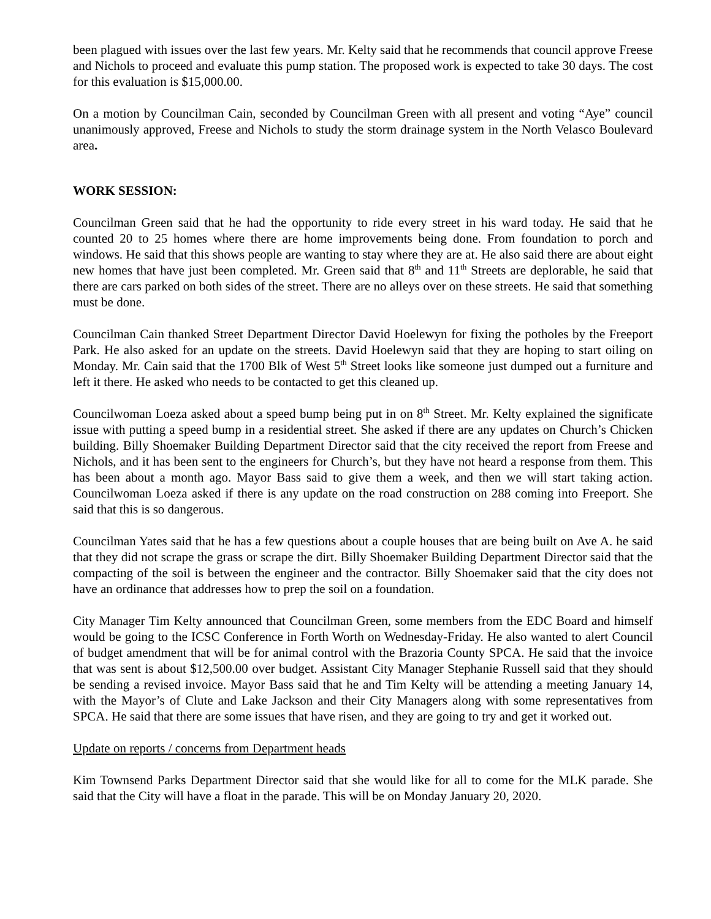been plagued with issues over the last few years. Mr. Kelty said that he recommends that council approve Freese and Nichols to proceed and evaluate this pump station. The proposed work is expected to take 30 days. The cost for this evaluation is $15,000.00.
On a motion by Councilman Cain, seconded by Councilman Green with all present and voting “Aye” council unanimously approved, Freese and Nichols to study the storm drainage system in the North Velasco Boulevard area.
WORK SESSION:
Councilman Green said that he had the opportunity to ride every street in his ward today. He said that he counted 20 to 25 homes where there are home improvements being done. From foundation to porch and windows. He said that this shows people are wanting to stay where they are at. He also said there are about eight new homes that have just been completed. Mr. Green said that 8<sup>th</sup> and 11<sup>th</sup> Streets are deplorable, he said that there are cars parked on both sides of the street. There are no alleys over on these streets. He said that something must be done.
Councilman Cain thanked Street Department Director David Hoelewyn for fixing the potholes by the Freeport Park. He also asked for an update on the streets. David Hoelewyn said that they are hoping to start oiling on Monday. Mr. Cain said that the 1700 Blk of West 5<sup>th</sup> Street looks like someone just dumped out a furniture and left it there. He asked who needs to be contacted to get this cleaned up.
Councilwoman Loeza asked about a speed bump being put in on 8<sup>th</sup> Street. Mr. Kelty explained the significate issue with putting a speed bump in a residential street. She asked if there are any updates on Church’s Chicken building. Billy Shoemaker Building Department Director said that the city received the report from Freese and Nichols, and it has been sent to the engineers for Church’s, but they have not heard a response from them. This has been about a month ago. Mayor Bass said to give them a week, and then we will start taking action. Councilwoman Loeza asked if there is any update on the road construction on 288 coming into Freeport. She said that this is so dangerous.
Councilman Yates said that he has a few questions about a couple houses that are being built on Ave A. he said that they did not scrape the grass or scrape the dirt. Billy Shoemaker Building Department Director said that the compacting of the soil is between the engineer and the contractor. Billy Shoemaker said that the city does not have an ordinance that addresses how to prep the soil on a foundation.
City Manager Tim Kelty announced that Councilman Green, some members from the EDC Board and himself would be going to the ICSC Conference in Forth Worth on Wednesday-Friday. He also wanted to alert Council of budget amendment that will be for animal control with the Brazoria County SPCA. He said that the invoice that was sent is about $12,500.00 over budget. Assistant City Manager Stephanie Russell said that they should be sending a revised invoice. Mayor Bass said that he and Tim Kelty will be attending a meeting January 14, with the Mayor’s of Clute and Lake Jackson and their City Managers along with some representatives from SPCA. He said that there are some issues that have risen, and they are going to try and get it worked out.
Update on reports / concerns from Department heads
Kim Townsend Parks Department Director said that she would like for all to come for the MLK parade. She said that the City will have a float in the parade. This will be on Monday January 20, 2020.